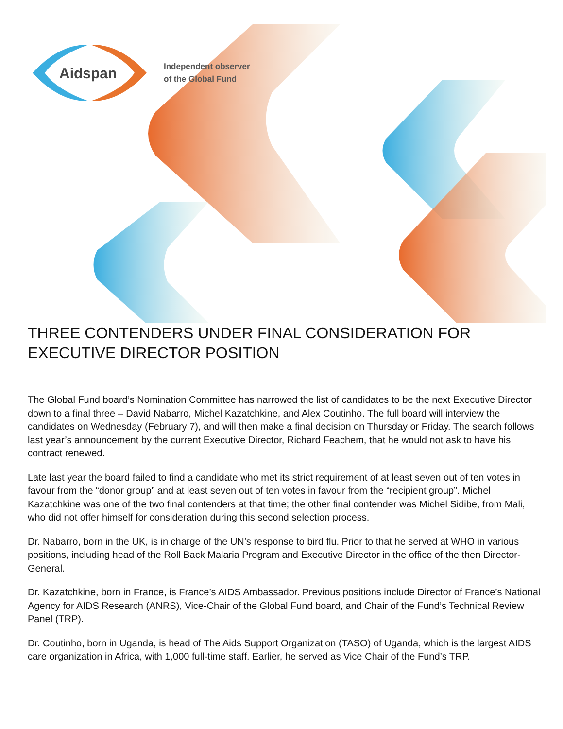Aidspan
Independent observer
of the Global Fund
THREE CONTENDERS UNDER FINAL CONSIDERATION FOR EXECUTIVE DIRECTOR POSITION
The Global Fund board’s Nomination Committee has narrowed the list of candidates to be the next Executive Director down to a final three – David Nabarro, Michel Kazatchkine, and Alex Coutinho. The full board will interview the candidates on Wednesday (February 7), and will then make a final decision on Thursday or Friday. The search follows last year’s announcement by the current Executive Director, Richard Feachem, that he would not ask to have his contract renewed.
Late last year the board failed to find a candidate who met its strict requirement of at least seven out of ten votes in favour from the “donor group” and at least seven out of ten votes in favour from the “recipient group”. Michel Kazatchkine was one of the two final contenders at that time; the other final contender was Michel Sidibe, from Mali, who did not offer himself for consideration during this second selection process.
Dr. Nabarro, born in the UK, is in charge of the UN’s response to bird flu. Prior to that he served at WHO in various positions, including head of the Roll Back Malaria Program and Executive Director in the office of the then Director-General.
Dr. Kazatchkine, born in France, is France’s AIDS Ambassador. Previous positions include Director of France’s National Agency for AIDS Research (ANRS), Vice-Chair of the Global Fund board, and Chair of the Fund’s Technical Review Panel (TRP).
Dr. Coutinho, born in Uganda, is head of The Aids Support Organization (TASO) of Uganda, which is the largest AIDS care organization in Africa, with 1,000 full-time staff. Earlier, he served as Vice Chair of the Fund’s TRP.